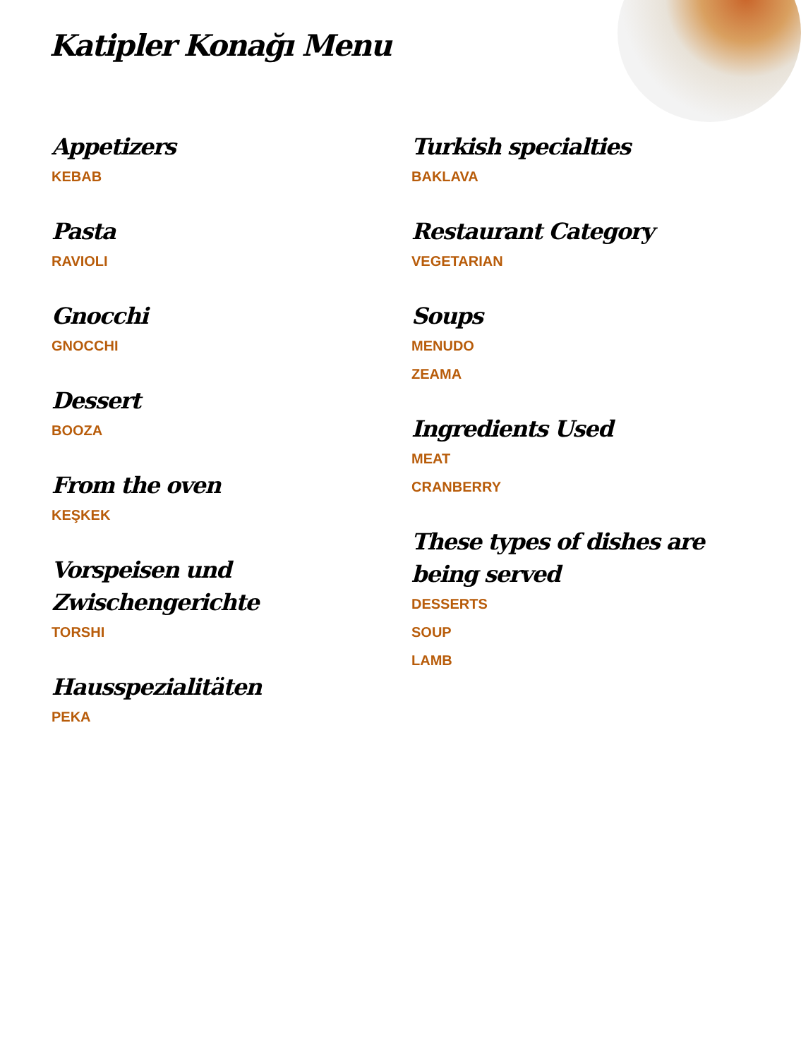Katipler Konağı Menu
Appetizers
KEBAB
Pasta
RAVIOLI
Gnocchi
GNOCCHI
Dessert
BOOZA
From the oven
KEŞKEK
Vorspeisen und
Zwischengerichte
TORSHI
Hausspezialitäten
PEKA
Turkish specialties
BAKLAVA
Restaurant Category
VEGETARIAN
Soups
MENUDO
ZEAMA
Ingredients Used
MEAT
CRANBERRY
These types of dishes are
being served
DESSERTS
SOUP
LAMB